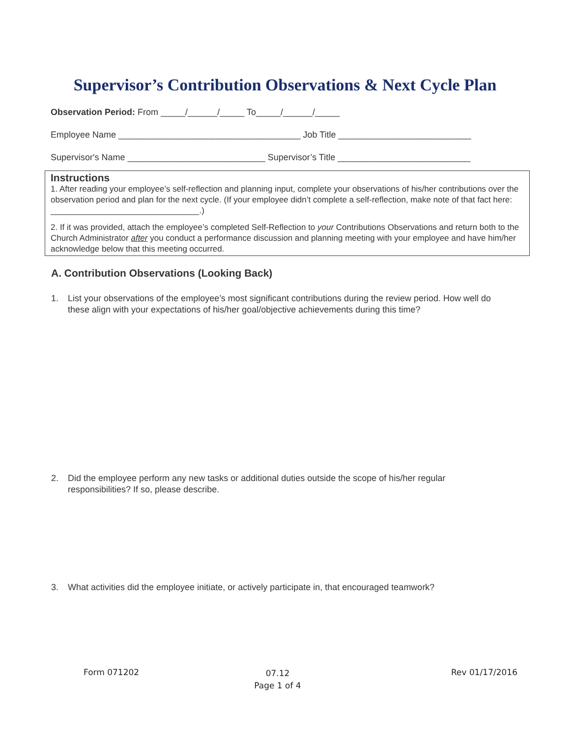Supervisor’s Contribution Observations & Next Cycle Plan
Observation Period: From _____/______/_____ To_____/______/_____
Employee Name _____________________________________ Job Title ___________________________
Supervisor's Name ____________________________ Supervisor’s Title ___________________________
Instructions
1. After reading your employee’s self-reflection and planning input, complete your observations of his/her contributions over the observation period and plan for the next cycle. (If your employee didn’t complete a self-reflection, make note of that fact here: ________________________________.)
2. If it was provided, attach the employee’s completed Self-Reflection to your Contributions Observations and return both to the Church Administrator after you conduct a performance discussion and planning meeting with your employee and have him/her acknowledge below that this meeting occurred.
A. Contribution Observations (Looking Back)
1. List your observations of the employee’s most significant contributions during the review period. How well do these align with your expectations of his/her goal/objective achievements during this time?
2. Did the employee perform any new tasks or additional duties outside the scope of his/her regular responsibilities? If so, please describe.
3. What activities did the employee initiate, or actively participate in, that encouraged teamwork?
Form 071202
07.12
Page 1 of 4
Rev 01/17/2016